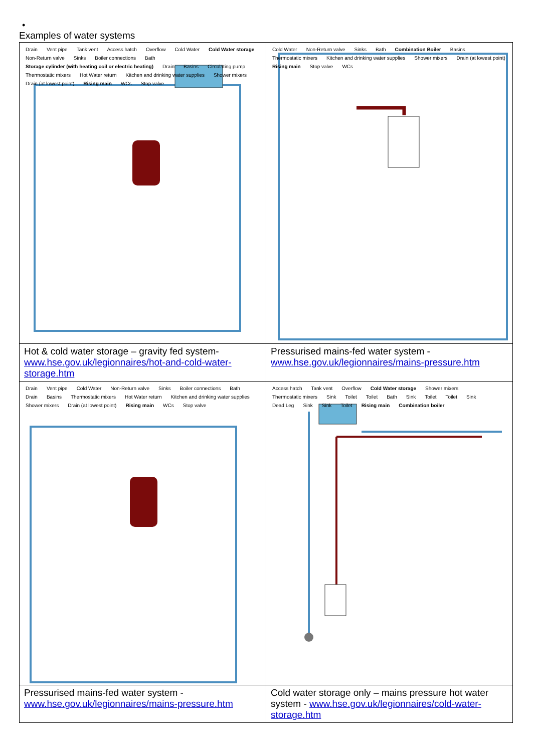•
Examples of water systems
| Drain Vent pipe Tank vent Access hatch Overflow Cold Water Cold Water storage Non-Return valve Sinks Boiler connections Bath Storage cylinder (with heating coil or electric heating) Drain Basins Circulating pump Thermostatic mixers Hot Water return Kitchen and drinking water supplies Shower mixers Drain (at lowest point) Rising main WCs Stop valve | Cold Water Non-Return valve Sinks Bath Combination Boiler Basins Thermostatic mixers Kitchen and drinking water supplies Shower mixers Drain (at lowest point) Rising main Stop valve WCs |
| Hot & cold water storage – gravity fed system- www.hse.gov.uk/legionnaires/hot-and-cold-water-storage.htm | Pressurised mains-fed water system - www.hse.gov.uk/legionnaires/mains-pressure.htm |
| Drain Vent pipe Cold Water Non-Return valve Sinks Boiler connections Bath Drain Basins Thermostatic mixers Hot Water return Kitchen and drinking water supplies Shower mixers Drain (at lowest point) Rising main WCs Stop valve | Access hatch Tank vent Overflow Cold Water storage Shower mixers Thermostatic mixers Sink Toilet Toilet Bath Sink Toilet Toilet Sink Dead Leg Sink Sink Toilet Rising main Combination boiler |
| Pressurised mains-fed water system - www.hse.gov.uk/legionnaires/mains-pressure.htm | Cold water storage only – mains pressure hot water system - www.hse.gov.uk/legionnaires/cold-water-storage.htm |